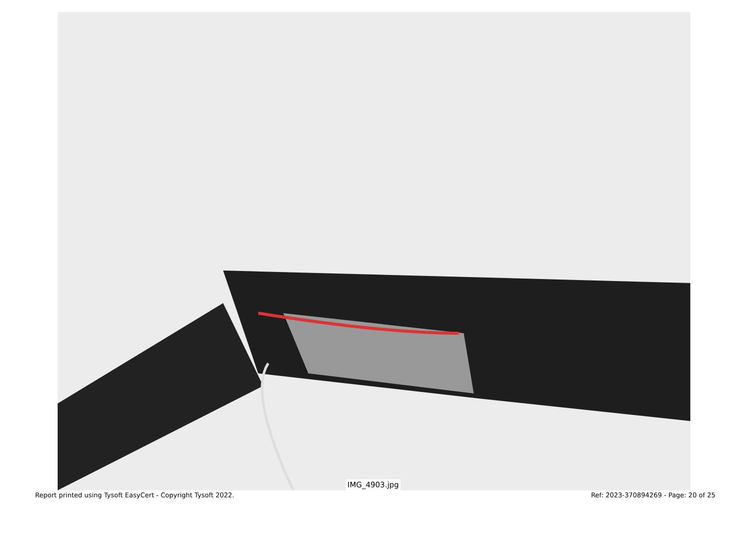IMG_4903.jpg
Report printed using Tysoft EasyCert - Copyright Tysoft 2022. Ref: 2023-370894269 - Page: 20 of 25